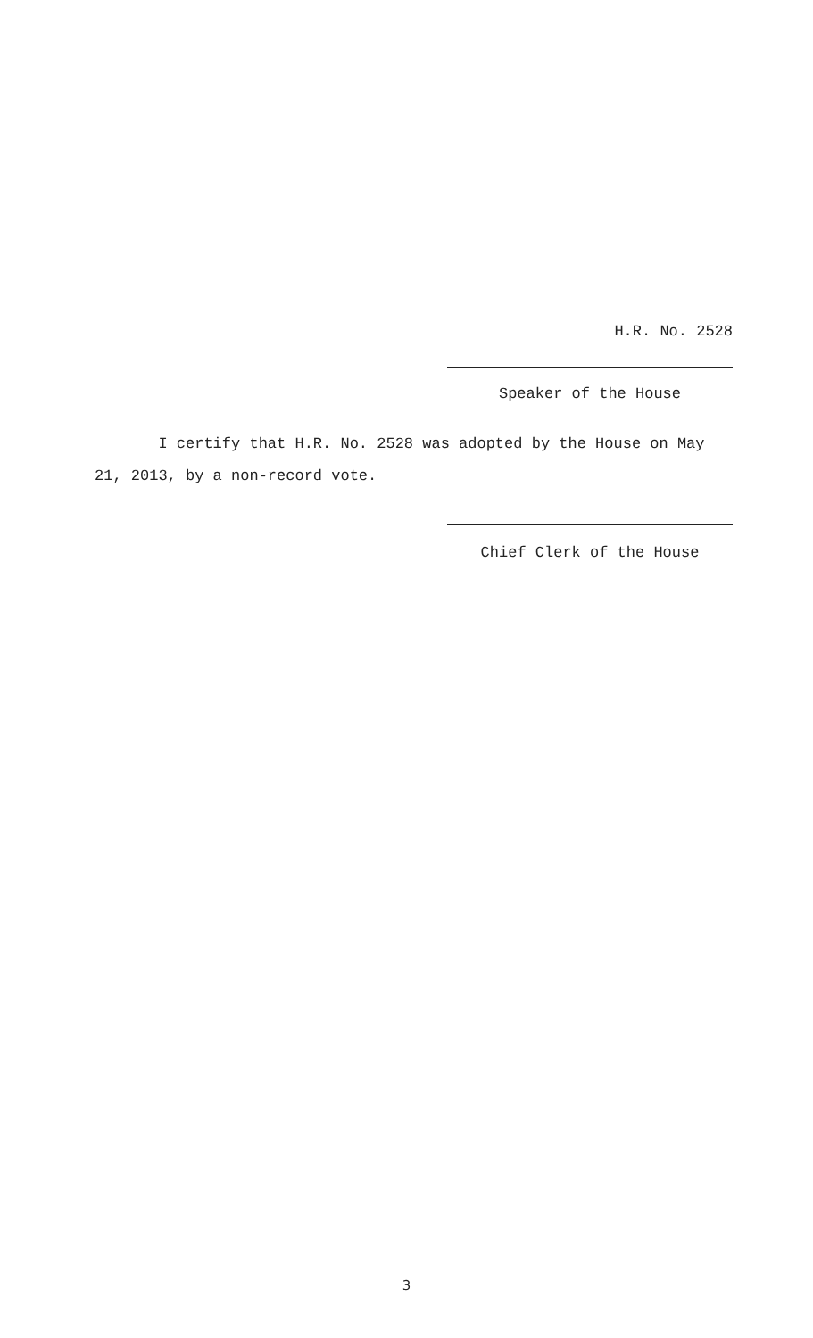H.R. No. 2528
Speaker of the House
I certify that H.R. No. 2528 was adopted by the House on May 21, 2013, by a non-record vote.
Chief Clerk of the House
3